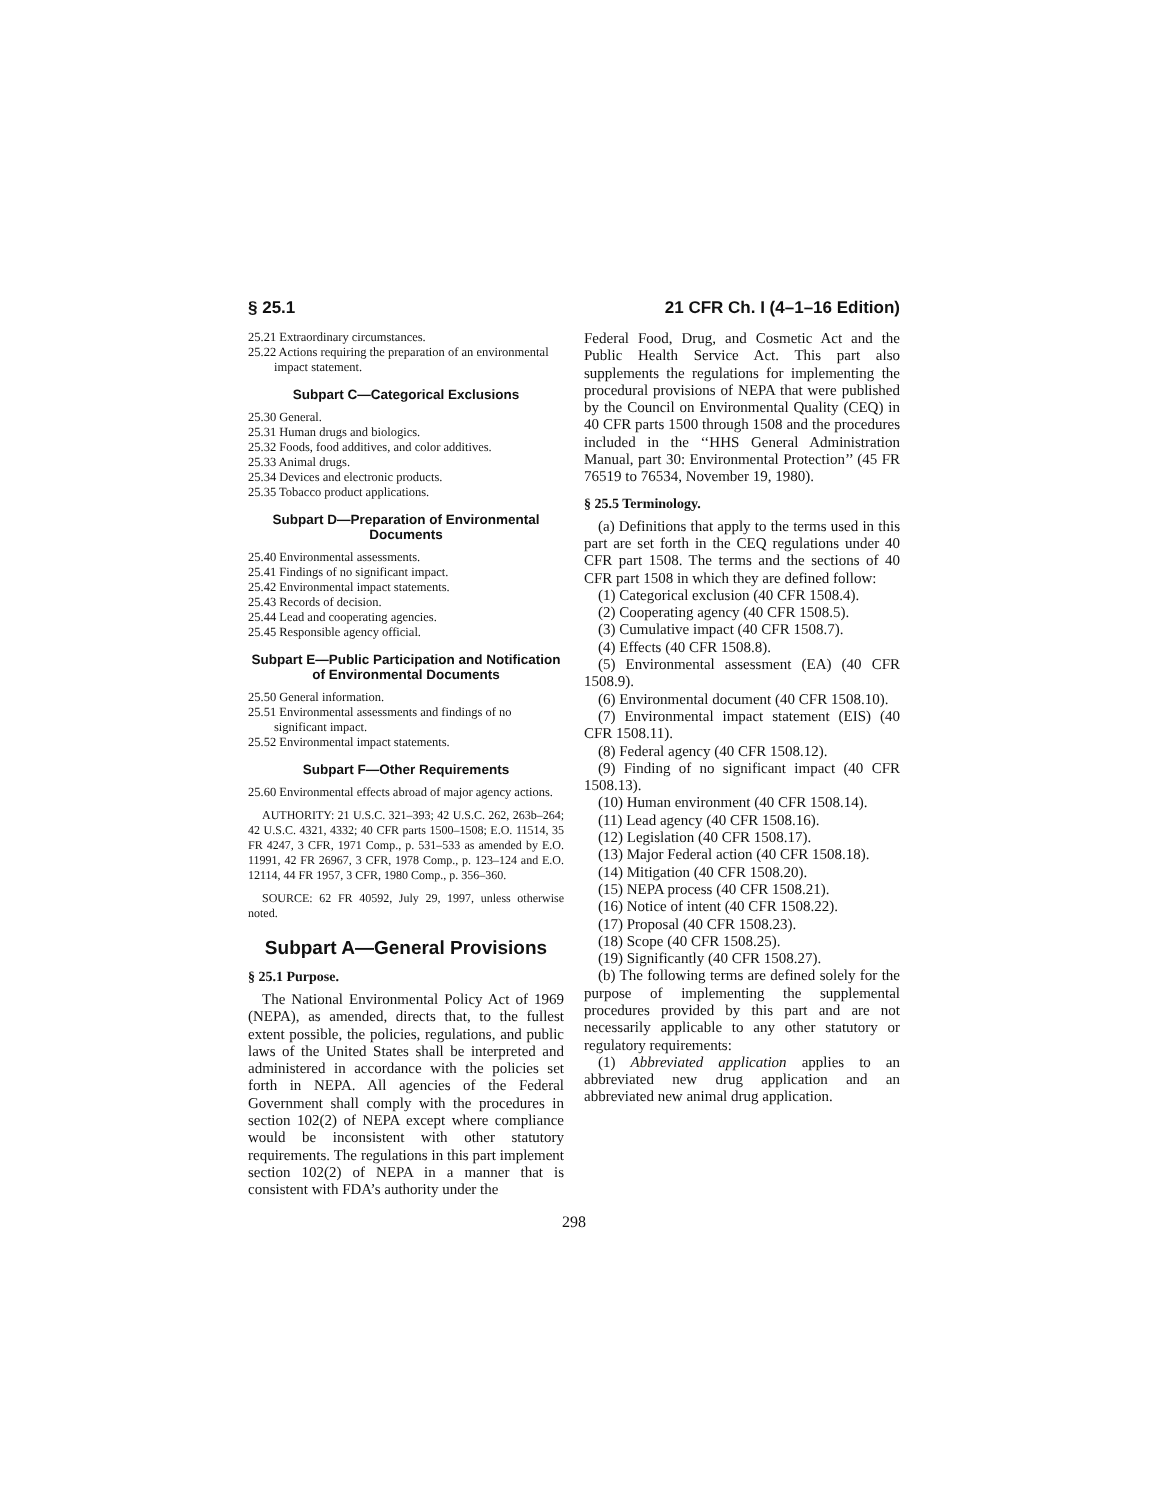§ 25.1 21 CFR Ch. I (4–1–16 Edition)
25.21 Extraordinary circumstances.
25.22 Actions requiring the preparation of an environmental impact statement.
Subpart C—Categorical Exclusions
25.30 General.
25.31 Human drugs and biologics.
25.32 Foods, food additives, and color additives.
25.33 Animal drugs.
25.34 Devices and electronic products.
25.35 Tobacco product applications.
Subpart D—Preparation of Environmental Documents
25.40 Environmental assessments.
25.41 Findings of no significant impact.
25.42 Environmental impact statements.
25.43 Records of decision.
25.44 Lead and cooperating agencies.
25.45 Responsible agency official.
Subpart E—Public Participation and Notification of Environmental Documents
25.50 General information.
25.51 Environmental assessments and findings of no significant impact.
25.52 Environmental impact statements.
Subpart F—Other Requirements
25.60 Environmental effects abroad of major agency actions.
AUTHORITY: 21 U.S.C. 321–393; 42 U.S.C. 262, 263b–264; 42 U.S.C. 4321, 4332; 40 CFR parts 1500–1508; E.O. 11514, 35 FR 4247, 3 CFR, 1971 Comp., p. 531–533 as amended by E.O. 11991, 42 FR 26967, 3 CFR, 1978 Comp., p. 123–124 and E.O. 12114, 44 FR 1957, 3 CFR, 1980 Comp., p. 356–360.
SOURCE: 62 FR 40592, July 29, 1997, unless otherwise noted.
Subpart A—General Provisions
§ 25.1 Purpose.
The National Environmental Policy Act of 1969 (NEPA), as amended, directs that, to the fullest extent possible, the policies, regulations, and public laws of the United States shall be interpreted and administered in accordance with the policies set forth in NEPA. All agencies of the Federal Government shall comply with the procedures in section 102(2) of NEPA except where compliance would be inconsistent with other statutory requirements. The regulations in this part implement section 102(2) of NEPA in a manner that is consistent with FDA’s authority under the
Federal Food, Drug, and Cosmetic Act and the Public Health Service Act. This part also supplements the regulations for implementing the procedural provisions of NEPA that were published by the Council on Environmental Quality (CEQ) in 40 CFR parts 1500 through 1508 and the procedures included in the ‘‘HHS General Administration Manual, part 30: Environmental Protection’’ (45 FR 76519 to 76534, November 19, 1980).
§ 25.5 Terminology.
(a) Definitions that apply to the terms used in this part are set forth in the CEQ regulations under 40 CFR part 1508. The terms and the sections of 40 CFR part 1508 in which they are defined follow:
(1) Categorical exclusion (40 CFR 1508.4).
(2) Cooperating agency (40 CFR 1508.5).
(3) Cumulative impact (40 CFR 1508.7).
(4) Effects (40 CFR 1508.8).
(5) Environmental assessment (EA) (40 CFR 1508.9).
(6) Environmental document (40 CFR 1508.10).
(7) Environmental impact statement (EIS) (40 CFR 1508.11).
(8) Federal agency (40 CFR 1508.12).
(9) Finding of no significant impact (40 CFR 1508.13).
(10) Human environment (40 CFR 1508.14).
(11) Lead agency (40 CFR 1508.16).
(12) Legislation (40 CFR 1508.17).
(13) Major Federal action (40 CFR 1508.18).
(14) Mitigation (40 CFR 1508.20).
(15) NEPA process (40 CFR 1508.21).
(16) Notice of intent (40 CFR 1508.22).
(17) Proposal (40 CFR 1508.23).
(18) Scope (40 CFR 1508.25).
(19) Significantly (40 CFR 1508.27).
(b) The following terms are defined solely for the purpose of implementing the supplemental procedures provided by this part and are not necessarily applicable to any other statutory or regulatory requirements:
(1) Abbreviated application applies to an abbreviated new drug application and an abbreviated new animal drug application.
298